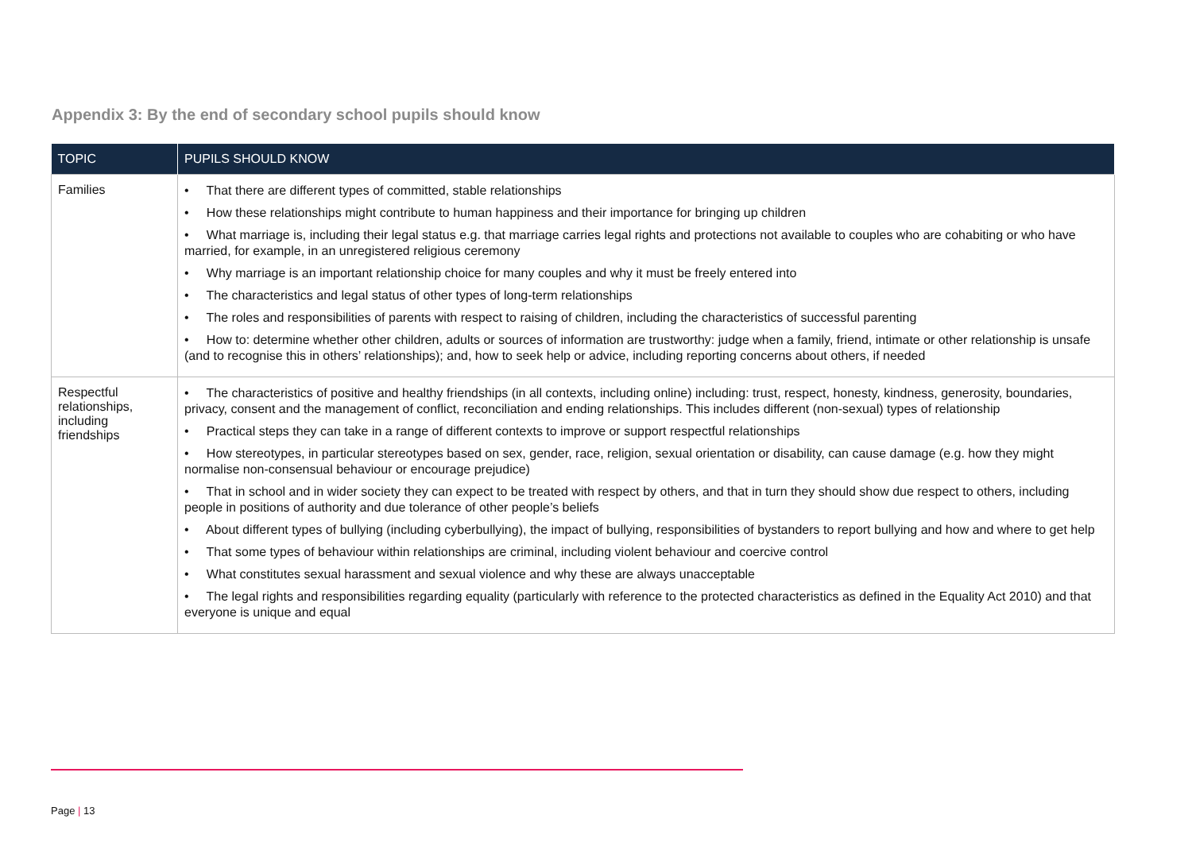Appendix 3: By the end of secondary school pupils should know
| TOPIC | PUPILS SHOULD KNOW |
| --- | --- |
| Families | • That there are different types of committed, stable relationships • How these relationships might contribute to human happiness and their importance for bringing up children • What marriage is, including their legal status e.g. that marriage carries legal rights and protections not available to couples who are cohabiting or who have married, for example, in an unregistered religious ceremony • Why marriage is an important relationship choice for many couples and why it must be freely entered into • The characteristics and legal status of other types of long-term relationships • The roles and responsibilities of parents with respect to raising of children, including the characteristics of successful parenting • How to: determine whether other children, adults or sources of information are trustworthy: judge when a family, friend, intimate or other relationship is unsafe (and to recognise this in others’ relationships); and, how to seek help or advice, including reporting concerns about others, if needed |
| Respectful relationships, including friendships | • The characteristics of positive and healthy friendships (in all contexts, including online) including: trust, respect, honesty, kindness, generosity, boundaries, privacy, consent and the management of conflict, reconciliation and ending relationships. This includes different (non-sexual) types of relationship • Practical steps they can take in a range of different contexts to improve or support respectful relationships • How stereotypes, in particular stereotypes based on sex, gender, race, religion, sexual orientation or disability, can cause damage (e.g. how they might normalise non-consensual behaviour or encourage prejudice) • That in school and in wider society they can expect to be treated with respect by others, and that in turn they should show due respect to others, including people in positions of authority and due tolerance of other people’s beliefs • About different types of bullying (including cyberbullying), the impact of bullying, responsibilities of bystanders to report bullying and how and where to get help • That some types of behaviour within relationships are criminal, including violent behaviour and coercive control • What constitutes sexual harassment and sexual violence and why these are always unacceptable • The legal rights and responsibilities regarding equality (particularly with reference to the protected characteristics as defined in the Equality Act 2010) and that everyone is unique and equal |
Page | 13